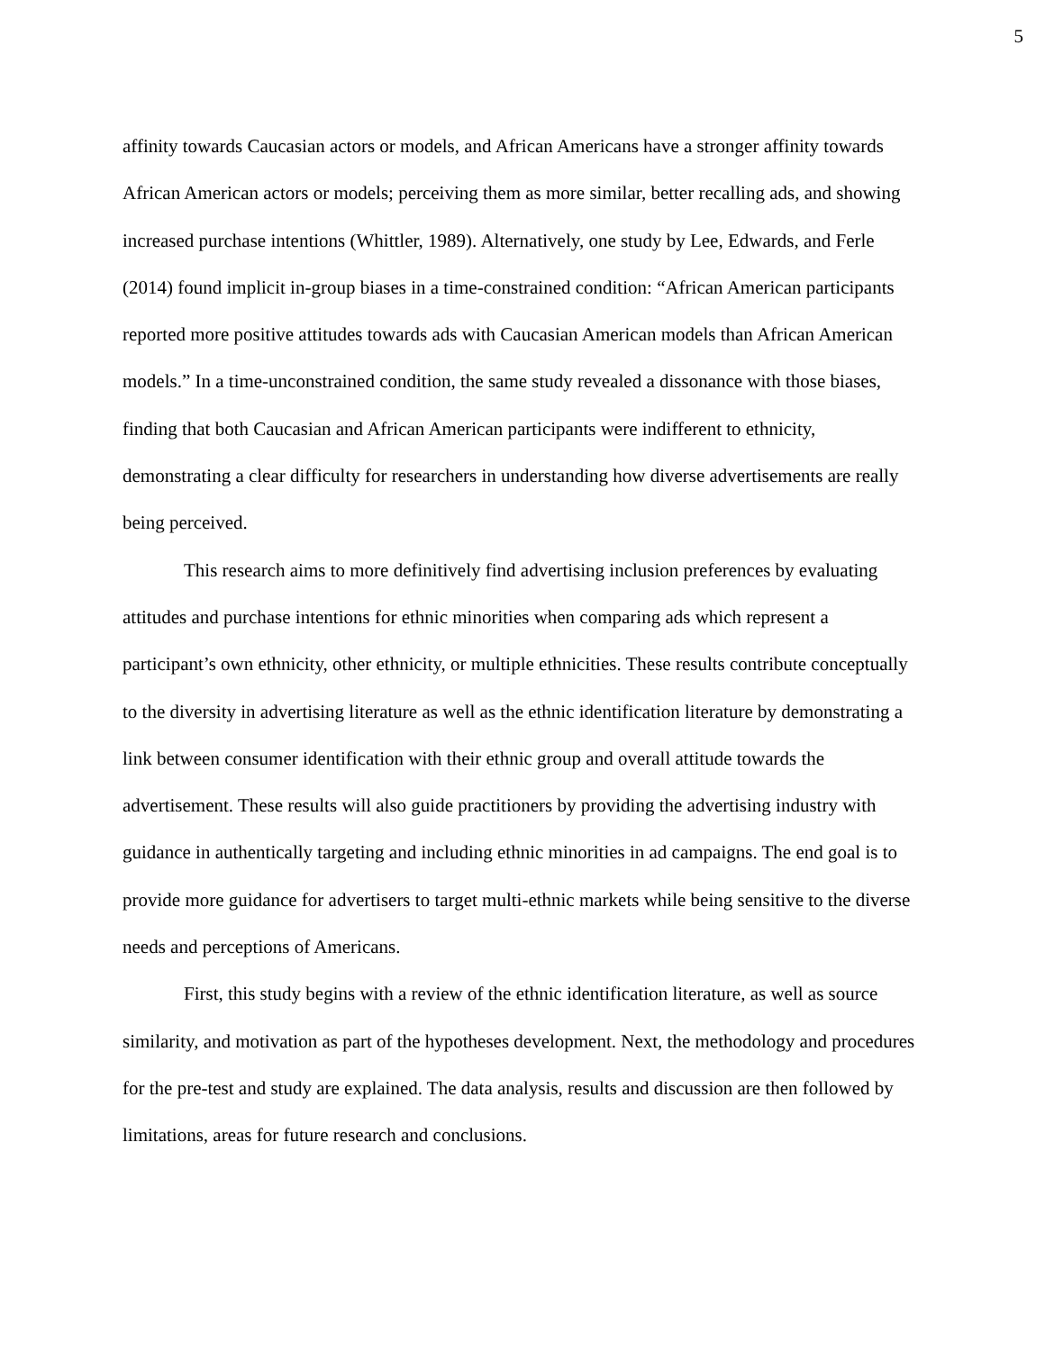5
affinity towards Caucasian actors or models, and African Americans have a stronger affinity towards African American actors or models; perceiving them as more similar, better recalling ads, and showing increased purchase intentions (Whittler, 1989). Alternatively, one study by Lee, Edwards, and Ferle (2014) found implicit in-group biases in a time-constrained condition: “African American participants reported more positive attitudes towards ads with Caucasian American models than African American models.” In a time-unconstrained condition, the same study revealed a dissonance with those biases, finding that both Caucasian and African American participants were indifferent to ethnicity, demonstrating a clear difficulty for researchers in understanding how diverse advertisements are really being perceived.
This research aims to more definitively find advertising inclusion preferences by evaluating attitudes and purchase intentions for ethnic minorities when comparing ads which represent a participant’s own ethnicity, other ethnicity, or multiple ethnicities. These results contribute conceptually to the diversity in advertising literature as well as the ethnic identification literature by demonstrating a link between consumer identification with their ethnic group and overall attitude towards the advertisement. These results will also guide practitioners by providing the advertising industry with guidance in authentically targeting and including ethnic minorities in ad campaigns. The end goal is to provide more guidance for advertisers to target multi-ethnic markets while being sensitive to the diverse needs and perceptions of Americans.
First, this study begins with a review of the ethnic identification literature, as well as source similarity, and motivation as part of the hypotheses development. Next, the methodology and procedures for the pre-test and study are explained. The data analysis, results and discussion are then followed by limitations, areas for future research and conclusions.